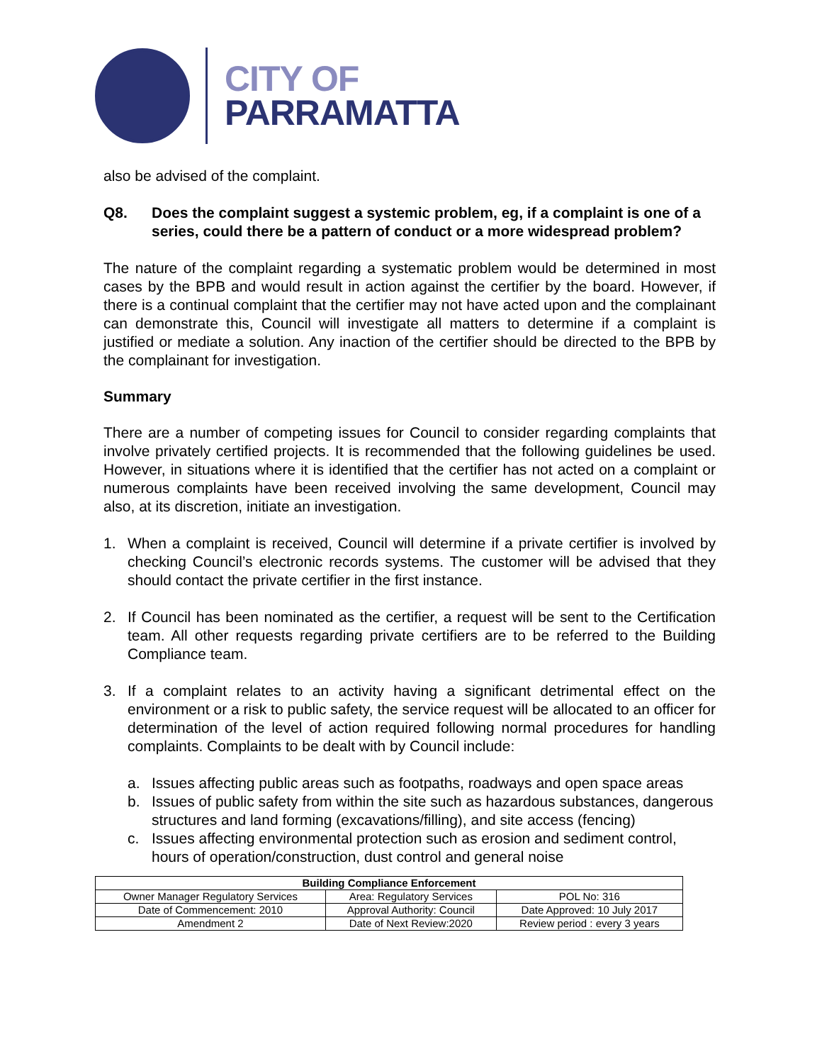CITY OF
PARRAMATTA
also be advised of the complaint.
Q8. Does the complaint suggest a systemic problem, eg, if a complaint is one of a series, could there be a pattern of conduct or a more widespread problem?
The nature of the complaint regarding a systematic problem would be determined in most cases by the BPB and would result in action against the certifier by the board. However, if there is a continual complaint that the certifier may not have acted upon and the complainant can demonstrate this, Council will investigate all matters to determine if a complaint is justified or mediate a solution. Any inaction of the certifier should be directed to the BPB by the complainant for investigation.
Summary
There are a number of competing issues for Council to consider regarding complaints that involve privately certified projects. It is recommended that the following guidelines be used. However, in situations where it is identified that the certifier has not acted on a complaint or numerous complaints have been received involving the same development, Council may also, at its discretion, initiate an investigation.
1. When a complaint is received, Council will determine if a private certifier is involved by checking Council’s electronic records systems. The customer will be advised that they should contact the private certifier in the first instance.
2. If Council has been nominated as the certifier, a request will be sent to the Certification team. All other requests regarding private certifiers are to be referred to the Building Compliance team.
3. If a complaint relates to an activity having a significant detrimental effect on the environment or a risk to public safety, the service request will be allocated to an officer for determination of the level of action required following normal procedures for handling complaints. Complaints to be dealt with by Council include:
a. Issues affecting public areas such as footpaths, roadways and open space areas
b. Issues of public safety from within the site such as hazardous substances, dangerous structures and land forming (excavations/filling), and site access (fencing)
c. Issues affecting environmental protection such as erosion and sediment control, hours of operation/construction, dust control and general noise
| Building Compliance Enforcement | | |
| Owner Manager Regulatory Services | Area: Regulatory Services | POL No: 316 |
| Date of Commencement: 2010 | Approval Authority: Council | Date Approved: 10 July 2017 |
| Amendment 2 | Date of Next Review:2020 | Review period : every 3 years |